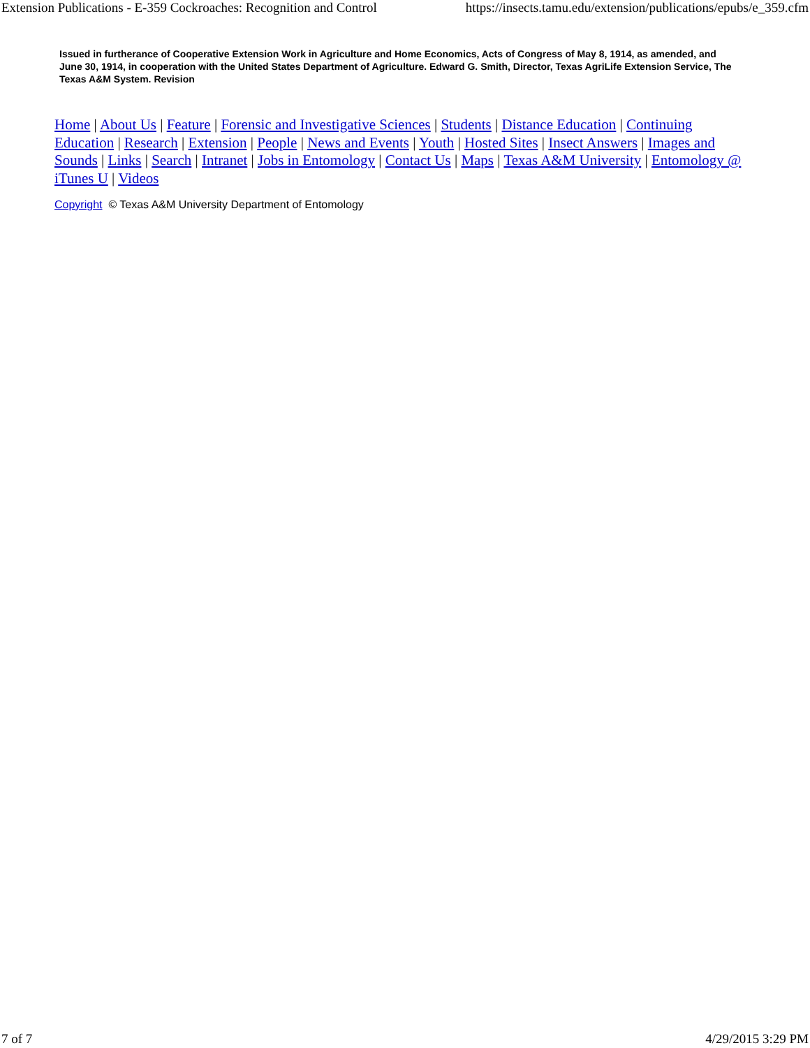Extension Publications - E-359 Cockroaches: Recognition and Control https://insects.tamu.edu/extension/publications/epubs/e_359.cfm
Issued in furtherance of Cooperative Extension Work in Agriculture and Home Economics, Acts of Congress of May 8, 1914, as amended, and June 30, 1914, in cooperation with the United States Department of Agriculture. Edward G. Smith, Director, Texas AgriLife Extension Service, The Texas A&M System. Revision
Home | About Us | Feature | Forensic and Investigative Sciences | Students | Distance Education | Continuing Education | Research | Extension | People | News and Events | Youth | Hosted Sites | Insect Answers | Images and Sounds | Links | Search | Intranet | Jobs in Entomology | Contact Us | Maps | Texas A&M University | Entomology @ iTunes U | Videos
Copyright © Texas A&M University Department of Entomology
7 of 7 4/29/2015 3:29 PM